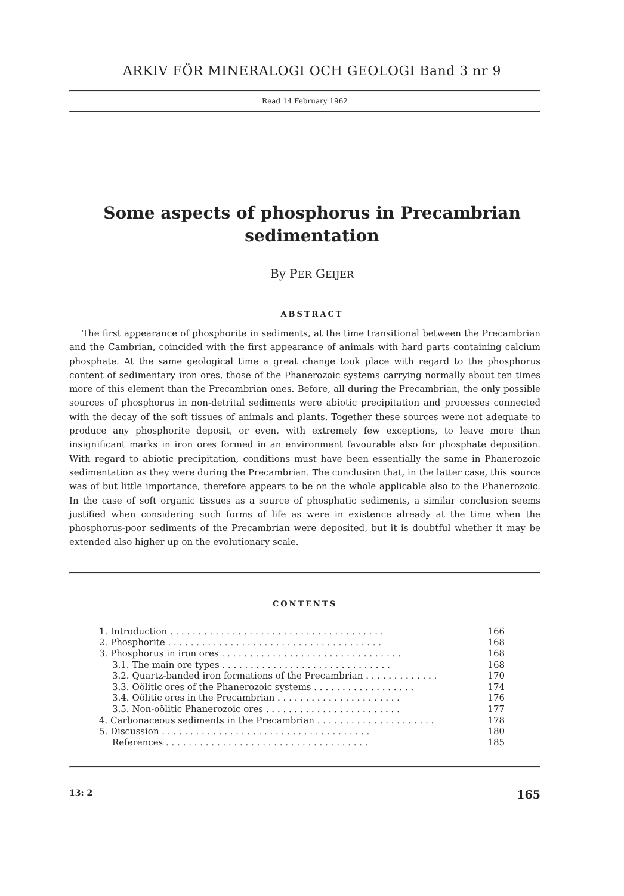ARKIV FÖR MINERALOGI OCH GEOLOGI Band 3 nr 9
Read 14 February 1962
Some aspects of phosphorus in Precambrian
sedimentation
By PER GEIJER
ABSTRACT
The first appearance of phosphorite in sediments, at the time transitional between the Precambrian and the Cambrian, coincided with the first appearance of animals with hard parts containing calcium phosphate. At the same geological time a great change took place with regard to the phosphorus content of sedimentary iron ores, those of the Phanerozoic systems carrying normally about ten times more of this element than the Precambrian ones. Before, all during the Precambrian, the only possible sources of phosphorus in non-detrital sediments were abiotic precipitation and processes connected with the decay of the soft tissues of animals and plants. Together these sources were not adequate to produce any phosphorite deposit, or even, with extremely few exceptions, to leave more than insignificant marks in iron ores formed in an environment favourable also for phosphate deposition. With regard to abiotic precipitation, conditions must have been essentially the same in Phanerozoic sedimentation as they were during the Precambrian. The conclusion that, in the latter case, this source was of but little importance, therefore appears to be on the whole applicable also to the Phanerozoic. In the case of soft organic tissues as a source of phosphatic sediments, a similar conclusion seems justified when considering such forms of life as were in existence already at the time when the phosphorus-poor sediments of the Precambrian were deposited, but it is doubtful whether it may be extended also higher up on the evolutionary scale.
CONTENTS
1. Introduction . . . . . . . . . . . . . . . . . . . . . . . . . . . . . . . . . . . . . . 166
2. Phosphorite . . . . . . . . . . . . . . . . . . . . . . . . . . . . . . . . . . . . . . 168
3. Phosphorus in iron ores . . . . . . . . . . . . . . . . . . . . . . . . . . . . . . . . 168
3.1. The main ore types . . . . . . . . . . . . . . . . . . . . . . . . . . . . . . 168
3.2. Quartz-banded iron formations of the Precambrian . . . . . . . . . . . . . 170
3.3. Oölitic ores of the Phanerozoic systems . . . . . . . . . . . . . . . . . . 174
3.4. Oölitic ores in the Precambrian . . . . . . . . . . . . . . . . . . . . . . 176
3.5. Non-oölitic Phanerozoic ores . . . . . . . . . . . . . . . . . . . . . . . . 177
4. Carbonaceous sediments in the Precambrian . . . . . . . . . . . . . . . . . . . . . 178
5. Discussion . . . . . . . . . . . . . . . . . . . . . . . . . . . . . . . . . . . . . 180
References . . . . . . . . . . . . . . . . . . . . . . . . . . . . . . . . . . . . 185
13: 2 165